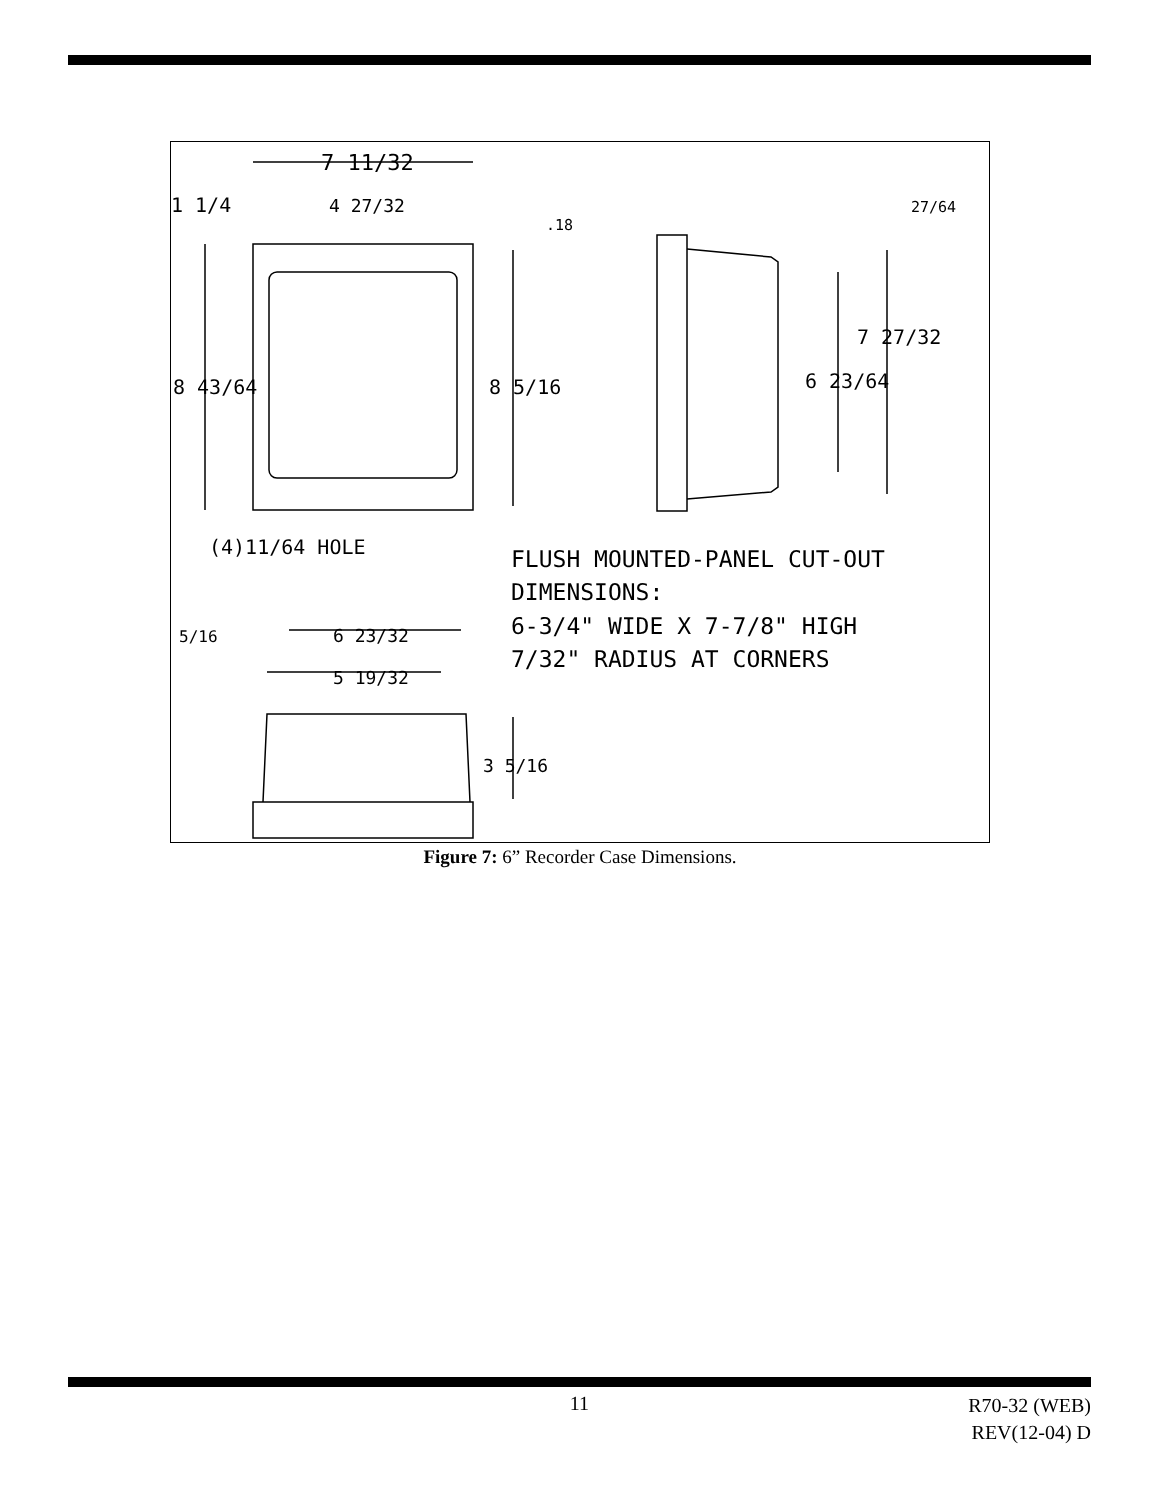7 11/32
1 1/4
4 27/32
.18
27/64
8 43/64
8 5/16
6 23/64
7 27/32
(4)11/64 HOLE
FLUSH MOUNTED-PANEL CUT-OUT
DIMENSIONS:
6-3/4" WIDE X 7-7/8" HIGH
7/32" RADIUS AT CORNERS
5/16
6 23/32
5 19/32
3 5/16
Figure 7: 6” Recorder Case Dimensions.
11
R70-32 (WEB)
REV(12-04) D